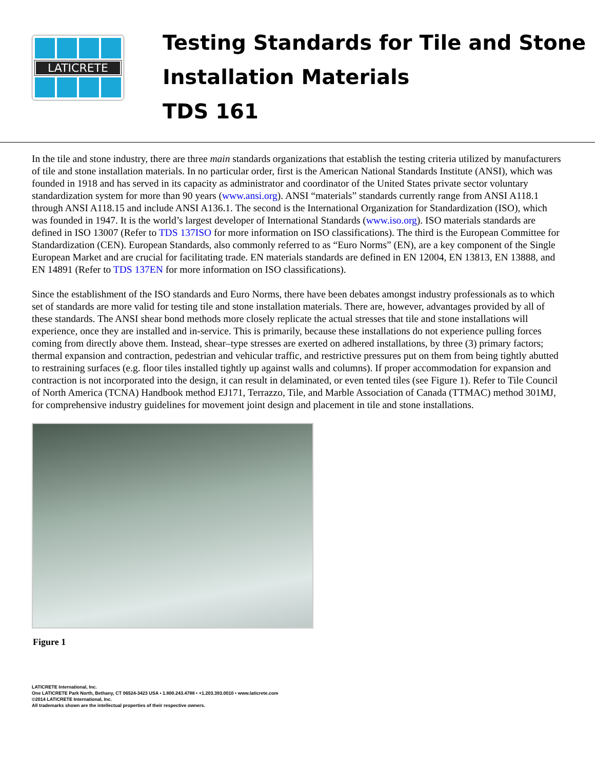LATICRETE
Testing Standards for Tile and Stone
Installation Materials
TDS 161
In the tile and stone industry, there are three main standards organizations that establish the testing criteria utilized by manufacturers of tile and stone installation materials. In no particular order, first is the American National Standards Institute (ANSI), which was founded in 1918 and has served in its capacity as administrator and coordinator of the United States private sector voluntary standardization system for more than 90 years (www.ansi.org). ANSI “materials” standards currently range from ANSI A118.1 through ANSI A118.15 and include ANSI A136.1. The second is the International Organization for Standardization (ISO), which was founded in 1947. It is the world’s largest developer of International Standards (www.iso.org). ISO materials standards are defined in ISO 13007 (Refer to TDS 137ISO for more information on ISO classifications). The third is the European Committee for Standardization (CEN). European Standards, also commonly referred to as “Euro Norms” (EN), are a key component of the Single European Market and are crucial for facilitating trade. EN materials standards are defined in EN 12004, EN 13813, EN 13888, and EN 14891 (Refer to TDS 137EN for more information on ISO classifications).
Since the establishment of the ISO standards and Euro Norms, there have been debates amongst industry professionals as to which set of standards are more valid for testing tile and stone installation materials. There are, however, advantages provided by all of these standards. The ANSI shear bond methods more closely replicate the actual stresses that tile and stone installations will experience, once they are installed and in-service. This is primarily, because these installations do not experience pulling forces coming from directly above them. Instead, shear–type stresses are exerted on adhered installations, by three (3) primary factors; thermal expansion and contraction, pedestrian and vehicular traffic, and restrictive pressures put on them from being tightly abutted to restraining surfaces (e.g. floor tiles installed tightly up against walls and columns). If proper accommodation for expansion and contraction is not incorporated into the design, it can result in delaminated, or even tented tiles (see Figure 1). Refer to Tile Council of North America (TCNA) Handbook method EJ171, Terrazzo, Tile, and Marble Association of Canada (TTMAC) method 301MJ, for comprehensive industry guidelines for movement joint design and placement in tile and stone installations.
Figure 1
LATICRETE International, Inc.
One LATICRETE Park North, Bethany, CT 06524-3423 USA • 1.800.243.4788 • +1.203.393.0010 • www.laticrete.com
©2014 LATICRETE International, Inc.
All trademarks shown are the intellectual properties of their respective owners.